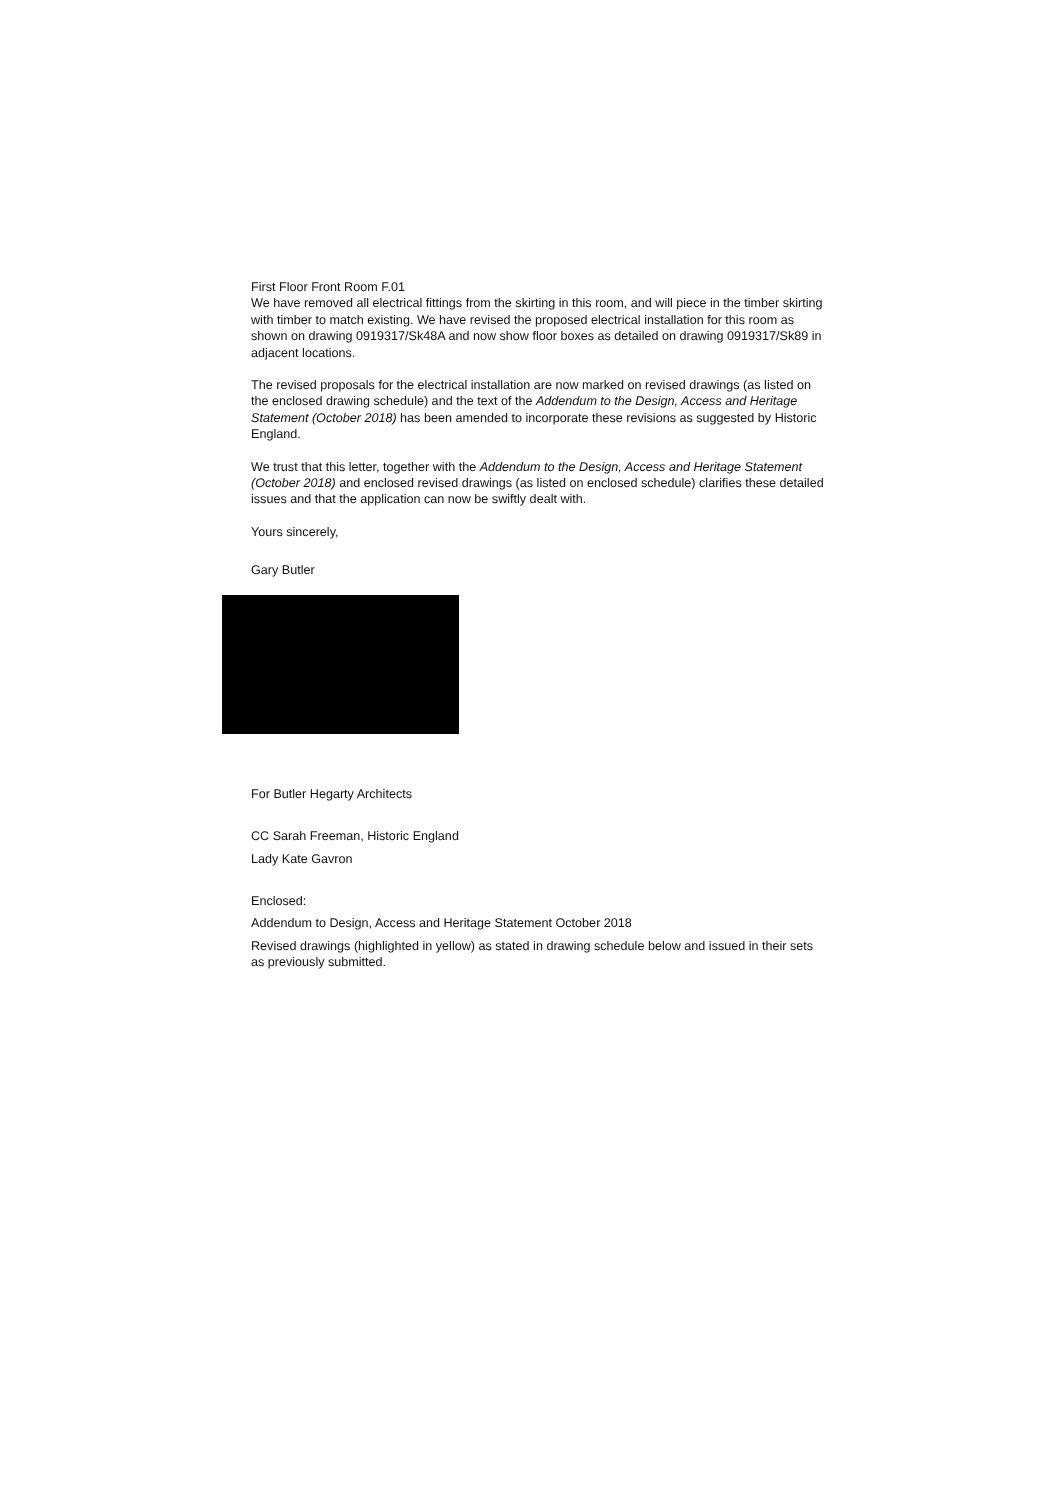First Floor Front Room F.01
We have removed all electrical fittings from the skirting in this room, and will piece in the timber skirting with timber to match existing. We have revised the proposed electrical installation for this room as shown on drawing 0919317/Sk48A and now show floor boxes as detailed on drawing 0919317/Sk89 in adjacent locations.
The revised proposals for the electrical installation are now marked on revised drawings (as listed on the enclosed drawing schedule) and the text of the Addendum to the Design, Access and Heritage Statement (October 2018) has been amended to incorporate these revisions as suggested by Historic England.
We trust that this letter, together with the Addendum to the Design, Access and Heritage Statement (October 2018) and enclosed revised drawings (as listed on enclosed schedule) clarifies these detailed issues and that the application can now be swiftly dealt with.
Yours sincerely,
Gary Butler
For Butler Hegarty Architects
CC Sarah Freeman, Historic England
Lady Kate Gavron
Enclosed:
Addendum to Design, Access and Heritage Statement October 2018
Revised drawings (highlighted in yellow) as stated in drawing schedule below and issued in their sets as previously submitted.